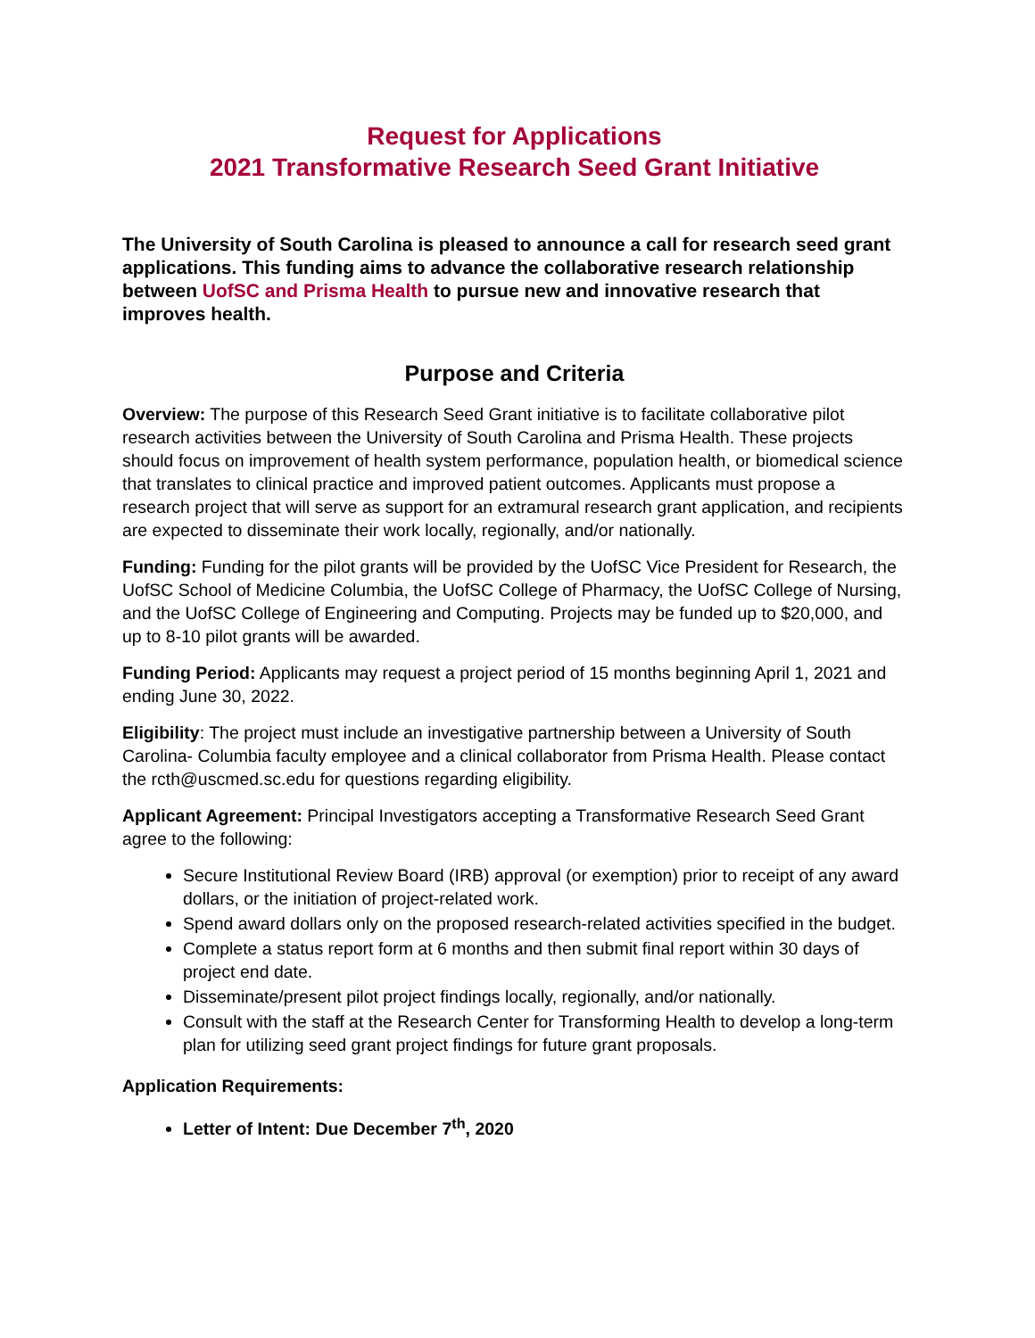Request for Applications
2021 Transformative Research Seed Grant Initiative
The University of South Carolina is pleased to announce a call for research seed grant applications. This funding aims to advance the collaborative research relationship between UofSC and Prisma Health to pursue new and innovative research that improves health.
Purpose and Criteria
Overview: The purpose of this Research Seed Grant initiative is to facilitate collaborative pilot research activities between the University of South Carolina and Prisma Health. These projects should focus on improvement of health system performance, population health, or biomedical science that translates to clinical practice and improved patient outcomes. Applicants must propose a research project that will serve as support for an extramural research grant application, and recipients are expected to disseminate their work locally, regionally, and/or nationally.
Funding: Funding for the pilot grants will be provided by the UofSC Vice President for Research, the UofSC School of Medicine Columbia, the UofSC College of Pharmacy, the UofSC College of Nursing, and the UofSC College of Engineering and Computing. Projects may be funded up to $20,000, and up to 8-10 pilot grants will be awarded.
Funding Period: Applicants may request a project period of 15 months beginning April 1, 2021 and ending June 30, 2022.
Eligibility: The project must include an investigative partnership between a University of South Carolina- Columbia faculty employee and a clinical collaborator from Prisma Health. Please contact the rcth@uscmed.sc.edu for questions regarding eligibility.
Applicant Agreement: Principal Investigators accepting a Transformative Research Seed Grant agree to the following:
Secure Institutional Review Board (IRB) approval (or exemption) prior to receipt of any award dollars, or the initiation of project-related work.
Spend award dollars only on the proposed research-related activities specified in the budget.
Complete a status report form at 6 months and then submit final report within 30 days of project end date.
Disseminate/present pilot project findings locally, regionally, and/or nationally.
Consult with the staff at the Research Center for Transforming Health to develop a long-term plan for utilizing seed grant project findings for future grant proposals.
Application Requirements:
Letter of Intent: Due December 7<sup>th</sup>, 2020